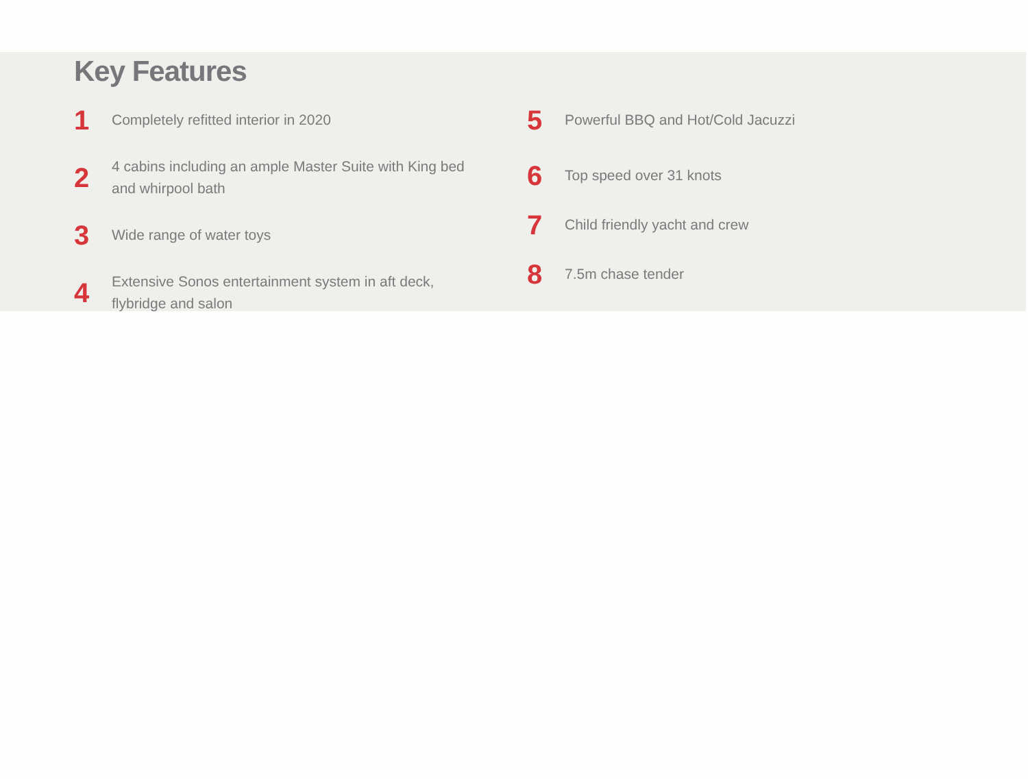Key Features
1
Completely refitted interior in 2020
2
4 cabins including an ample Master Suite with King bed
and whirpool bath
3
Wide range of water toys
4
Extensive Sonos entertainment system in aft deck,
flybridge and salon
5
Powerful BBQ and Hot/Cold Jacuzzi
6
Top speed over 31 knots
7
Child friendly yacht and crew
8
7.5m chase tender